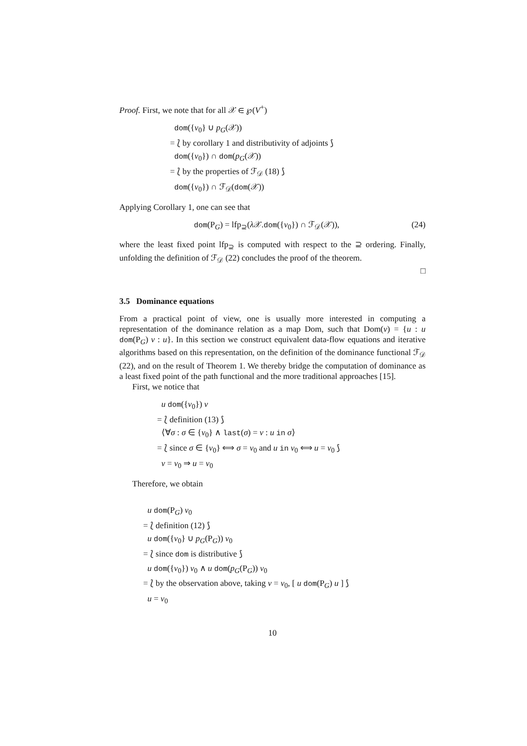Proof. First, we note that for all 𝒳 ∈ ℘(V<sup>+</sup>)
dom({v<sub>0</sub>} ∪ p<sub>G</sub>(𝒳))
= ⟅ by corollary 1 and distributivity of adjoints ⟆
dom({v<sub>0</sub>}) ∩ dom(p<sub>G</sub>(𝒳))
= ⟅ by the properties of ℱ<sub>𝒟</sub> (18) ⟆
dom({v<sub>0</sub>}) ∩ ℱ<sub>𝒟</sub>(dom(𝒳))
Applying Corollary 1, one can see that
dom(P<sub>G</sub>) = lfp<sub>⊇</sub>(λ 𝒳.dom({v<sub>0</sub>}) ∩ ℱ<sub>𝒟</sub>(𝒳)), (24)
where the least fixed point lfp<sub>⊇</sub> is computed with respect to the ⊇ ordering. Finally, unfolding the definition of ℱ<sub>𝒟</sub> (22) concludes the proof of the theorem.
□
3.5 Dominance equations
From a practical point of view, one is usually more interested in computing a representation of the dominance relation as a map Dom, such that Dom(v) = {u : u dom(P<sub>G</sub>) v : u}. In this section we construct equivalent data-flow equations and iterative algorithms based on this representation, on the definition of the dominance functional ℱ<sub>𝒟</sub> (22), and on the result of Theorem 1. We thereby bridge the computation of dominance as a least fixed point of the path functional and the more traditional approaches [15].
First, we notice that
u dom({v<sub>0</sub>}) v
= ⟅ definition (13) ⟆
⟨∀σ : σ ∈ {v<sub>0</sub>} ∧ last(σ) = v : u in σ⟩
= ⟅ since σ ∈ {v<sub>0</sub>} ⟺ σ = v<sub>0</sub> and u in v<sub>0</sub> ⟺ u = v<sub>0</sub> ⟆
v = v<sub>0</sub> ⇒ u = v<sub>0</sub>
Therefore, we obtain
u dom(P<sub>G</sub>) v<sub>0</sub>
= ⟅ definition (12) ⟆
u dom({v<sub>0</sub>} ∪ p<sub>G</sub>(P<sub>G</sub>)) v<sub>0</sub>
= ⟅ since dom is distributive ⟆
u dom({v<sub>0</sub>}) v<sub>0</sub> ∧ u dom(p<sub>G</sub>(P<sub>G</sub>)) v<sub>0</sub>
= ⟅ by the observation above, taking v = v<sub>0</sub>, [ u dom(P<sub>G</sub>) u ] ⟆
u = v<sub>0</sub>
10